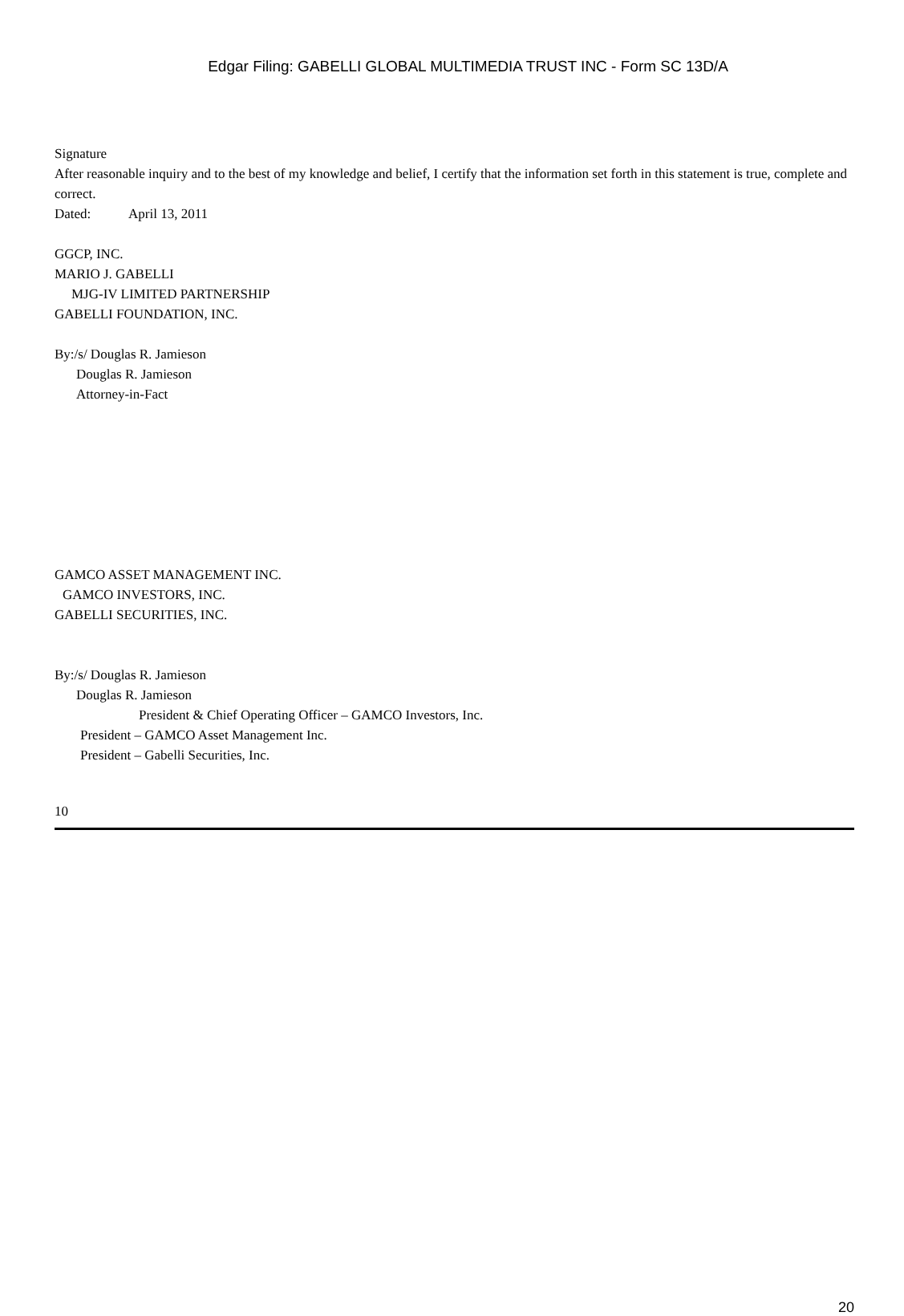Edgar Filing: GABELLI GLOBAL MULTIMEDIA TRUST INC - Form SC 13D/A
Signature
After reasonable inquiry and to the best of my knowledge and belief, I certify that the information set forth in this statement is true, complete and correct.
Dated: April 13, 2011
GGCP, INC.
MARIO J. GABELLI
MJG-IV LIMITED PARTNERSHIP
GABELLI FOUNDATION, INC.
By:/s/ Douglas R. Jamieson
Douglas R. Jamieson
Attorney-in-Fact
GAMCO ASSET MANAGEMENT INC.
GAMCO INVESTORS, INC.
GABELLI SECURITIES, INC.
By:/s/ Douglas R. Jamieson
Douglas R. Jamieson
President & Chief Operating Officer – GAMCO Investors, Inc.
President – GAMCO Asset Management Inc.
President – Gabelli Securities, Inc.
10
20